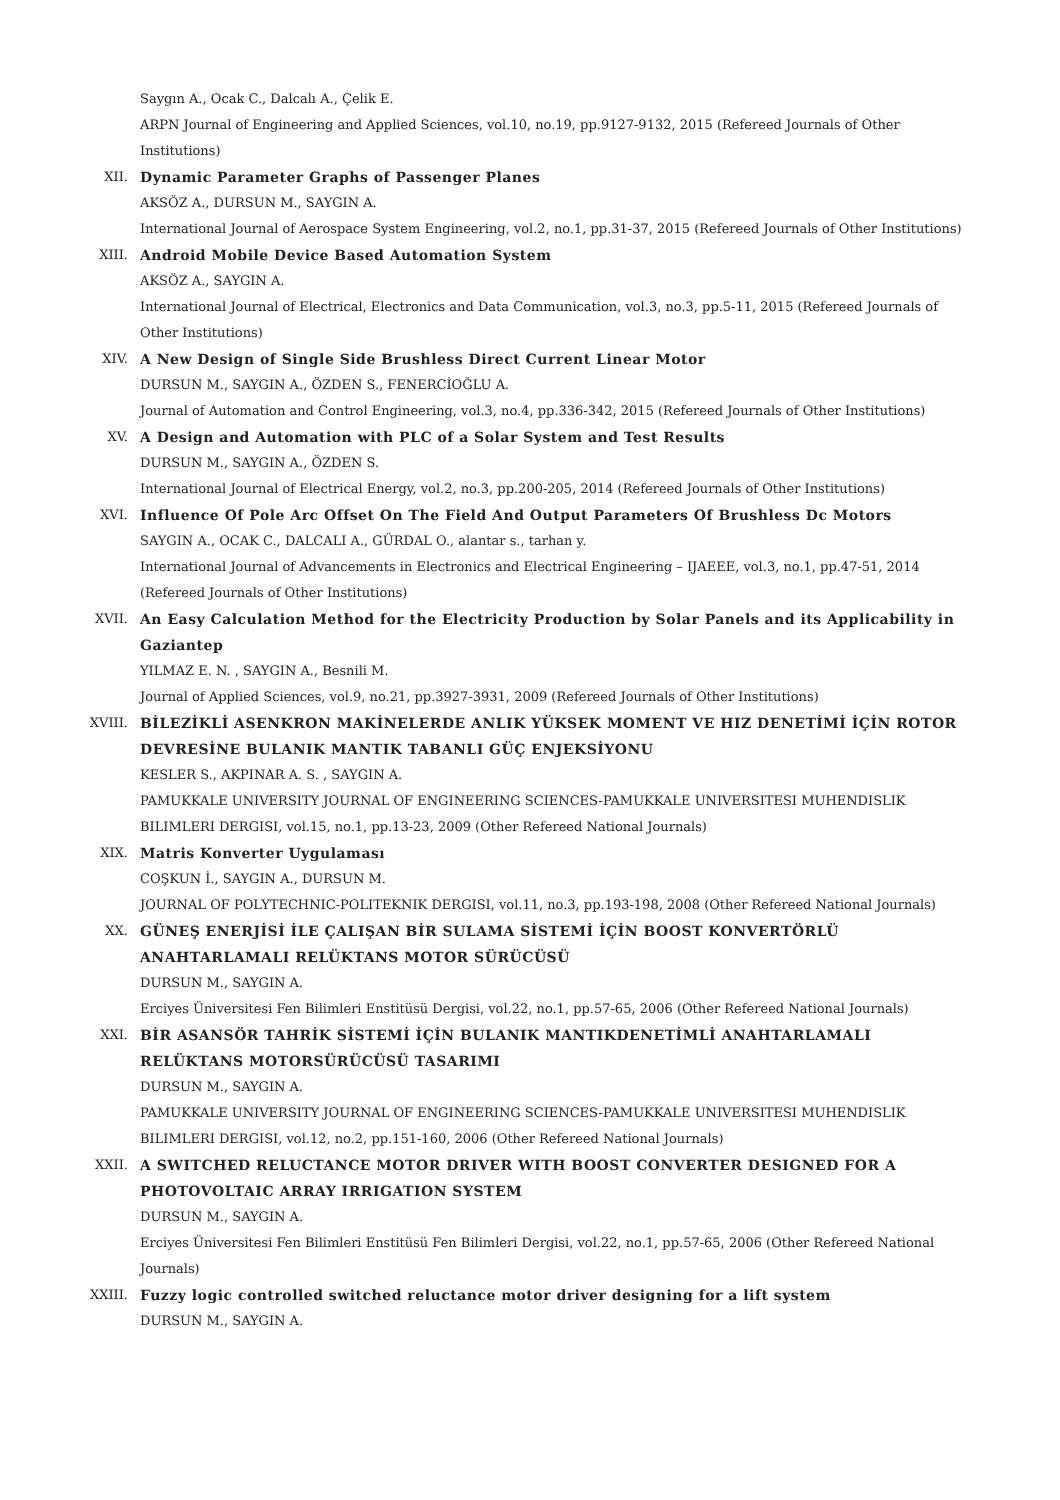Saygın A., Ocak C., Dalcalı A., Çelik E.
ARPN Journal of Engineering and Applied Sciences, vol.10, no.19, pp.9127-9132, 2015 (Refereed Journals of Other Institutions)
XII. Dynamic Parameter Graphs of Passenger Planes
AKSÖZ A., DURSUN M., SAYGIN A.
International Journal of Aerospace System Engineering, vol.2, no.1, pp.31-37, 2015 (Refereed Journals of Other Institutions)
XIII. Android Mobile Device Based Automation System
AKSÖZ A., SAYGIN A.
International Journal of Electrical, Electronics and Data Communication, vol.3, no.3, pp.5-11, 2015 (Refereed Journals of Other Institutions)
XIV. A New Design of Single Side Brushless Direct Current Linear Motor
DURSUN M., SAYGIN A., ÖZDEN S., FENERCİOĞLU A.
Journal of Automation and Control Engineering, vol.3, no.4, pp.336-342, 2015 (Refereed Journals of Other Institutions)
XV. A Design and Automation with PLC of a Solar System and Test Results
DURSUN M., SAYGIN A., ÖZDEN S.
International Journal of Electrical Energy, vol.2, no.3, pp.200-205, 2014 (Refereed Journals of Other Institutions)
XVI. Influence Of Pole Arc Offset On The Field And Output Parameters Of Brushless Dc Motors
SAYGIN A., OCAK C., DALCALI A., GÜRDAL O., alantar s., tarhan y.
International Journal of Advancements in Electronics and Electrical Engineering – IJAEEE, vol.3, no.1, pp.47-51, 2014 (Refereed Journals of Other Institutions)
XVII. An Easy Calculation Method for the Electricity Production by Solar Panels and its Applicability in Gaziantep
YILMAZ E. N. , SAYGIN A., Besnili M.
Journal of Applied Sciences, vol.9, no.21, pp.3927-3931, 2009 (Refereed Journals of Other Institutions)
XVIII. BİLEZİKLİ ASENKRON MAKİNELERDE ANLIK YÜKSEK MOMENT VE HIZ DENETİMİ İÇİN ROTOR DEVRESİNE BULANIK MANTIK TABANLI GÜÇ ENJEKSİYONU
KESLER S., AKPINAR A. S. , SAYGIN A.
PAMUKKALE UNIVERSITY JOURNAL OF ENGINEERING SCIENCES-PAMUKKALE UNIVERSITESI MUHENDISLIK BILIMLERI DERGISI, vol.15, no.1, pp.13-23, 2009 (Other Refereed National Journals)
XIX. Matris Konverter Uygulaması
COŞKUN İ., SAYGIN A., DURSUN M.
JOURNAL OF POLYTECHNIC-POLITEKNIK DERGISI, vol.11, no.3, pp.193-198, 2008 (Other Refereed National Journals)
XX. GÜNEŞ ENERJİSİ İLE ÇALIŞAN BİR SULAMA SİSTEMİ İÇİN BOOST KONVERTÖRLÜ ANAHTARLAMALI RELÜKTANS MOTOR SÜRÜCÜSÜ
DURSUN M., SAYGIN A.
Erciyes Üniversitesi Fen Bilimleri Enstitüsü Dergisi, vol.22, no.1, pp.57-65, 2006 (Other Refereed National Journals)
XXI. BİR ASANSÖR TAHRİK SİSTEMİ İÇİN BULANIK MANTIKDENETİMLİ ANAHTARLAMALI RELÜKTANS MOTORSÜRÜCÜSÜ TASARIMI
DURSUN M., SAYGIN A.
PAMUKKALE UNIVERSITY JOURNAL OF ENGINEERING SCIENCES-PAMUKKALE UNIVERSITESI MUHENDISLIK BILIMLERI DERGISI, vol.12, no.2, pp.151-160, 2006 (Other Refereed National Journals)
XXII. A SWITCHED RELUCTANCE MOTOR DRIVER WITH BOOST CONVERTER DESIGNED FOR A PHOTOVOLTAIC ARRAY IRRIGATION SYSTEM
DURSUN M., SAYGIN A.
Erciyes Üniversitesi Fen Bilimleri Enstitüsü Fen Bilimleri Dergisi, vol.22, no.1, pp.57-65, 2006 (Other Refereed National Journals)
XXIII. Fuzzy logic controlled switched reluctance motor driver designing for a lift system
DURSUN M., SAYGIN A.